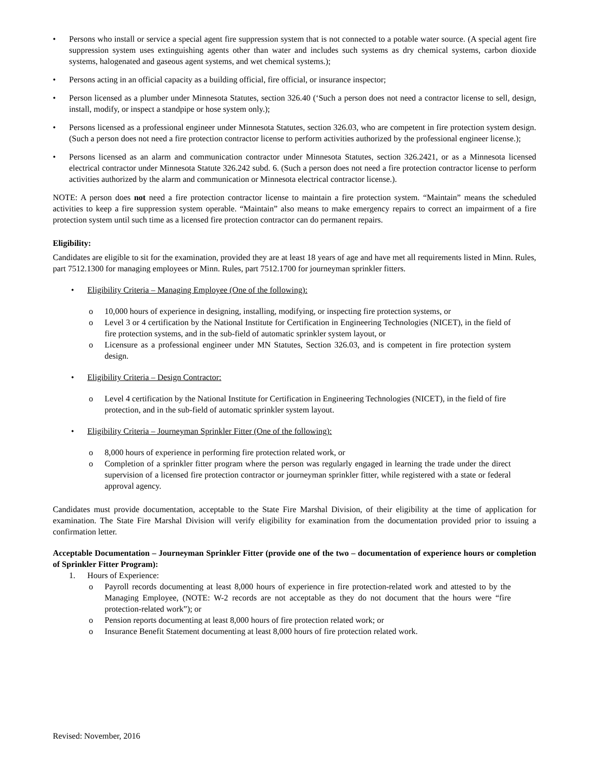• Persons who install or service a special agent fire suppression system that is not connected to a potable water source. (A special agent fire suppression system uses extinguishing agents other than water and includes such systems as dry chemical systems, carbon dioxide systems, halogenated and gaseous agent systems, and wet chemical systems.);
• Persons acting in an official capacity as a building official, fire official, or insurance inspector;
• Person licensed as a plumber under Minnesota Statutes, section 326.40 (‘Such a person does not need a contractor license to sell, design, install, modify, or inspect a standpipe or hose system only.);
• Persons licensed as a professional engineer under Minnesota Statutes, section 326.03, who are competent in fire protection system design. (Such a person does not need a fire protection contractor license to perform activities authorized by the professional engineer license.);
• Persons licensed as an alarm and communication contractor under Minnesota Statutes, section 326.2421, or as a Minnesota licensed electrical contractor under Minnesota Statute 326.242 subd. 6. (Such a person does not need a fire protection contractor license to perform activities authorized by the alarm and communication or Minnesota electrical contractor license.).
NOTE: A person does not need a fire protection contractor license to maintain a fire protection system. “Maintain” means the scheduled activities to keep a fire suppression system operable. “Maintain” also means to make emergency repairs to correct an impairment of a fire protection system until such time as a licensed fire protection contractor can do permanent repairs.
Eligibility:
Candidates are eligible to sit for the examination, provided they are at least 18 years of age and have met all requirements listed in Minn. Rules, part 7512.1300 for managing employees or Minn. Rules, part 7512.1700 for journeyman sprinkler fitters.
• Eligibility Criteria – Managing Employee (One of the following):
o 10,000 hours of experience in designing, installing, modifying, or inspecting fire protection systems, or
o Level 3 or 4 certification by the National Institute for Certification in Engineering Technologies (NICET), in the field of fire protection systems, and in the sub-field of automatic sprinkler system layout, or
o Licensure as a professional engineer under MN Statutes, Section 326.03, and is competent in fire protection system design.
• Eligibility Criteria – Design Contractor:
o Level 4 certification by the National Institute for Certification in Engineering Technologies (NICET), in the field of fire protection, and in the sub-field of automatic sprinkler system layout.
• Eligibility Criteria – Journeyman Sprinkler Fitter (One of the following):
o 8,000 hours of experience in performing fire protection related work, or
o Completion of a sprinkler fitter program where the person was regularly engaged in learning the trade under the direct supervision of a licensed fire protection contractor or journeyman sprinkler fitter, while registered with a state or federal approval agency.
Candidates must provide documentation, acceptable to the State Fire Marshal Division, of their eligibility at the time of application for examination. The State Fire Marshal Division will verify eligibility for examination from the documentation provided prior to issuing a confirmation letter.
Acceptable Documentation – Journeyman Sprinkler Fitter (provide one of the two – documentation of experience hours or completion of Sprinkler Fitter Program):
1. Hours of Experience:
o Payroll records documenting at least 8,000 hours of experience in fire protection-related work and attested to by the Managing Employee, (NOTE: W-2 records are not acceptable as they do not document that the hours were “fire protection-related work”); or
o Pension reports documenting at least 8,000 hours of fire protection related work; or
o Insurance Benefit Statement documenting at least 8,000 hours of fire protection related work.
Revised: November, 2016